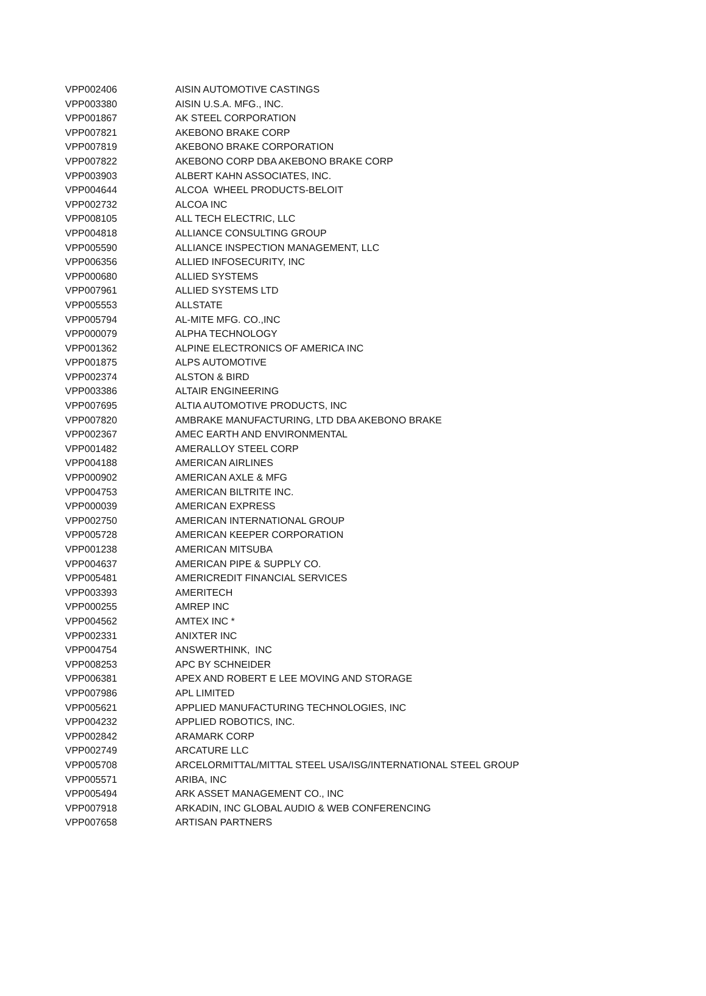| VPP002406 | AISIN AUTOMOTIVE CASTINGS |
| VPP003380 | AISIN U.S.A. MFG., INC. |
| VPP001867 | AK STEEL CORPORATION |
| VPP007821 | AKEBONO BRAKE CORP |
| VPP007819 | AKEBONO BRAKE CORPORATION |
| VPP007822 | AKEBONO CORP DBA AKEBONO BRAKE CORP |
| VPP003903 | ALBERT KAHN ASSOCIATES, INC. |
| VPP004644 | ALCOA WHEEL PRODUCTS-BELOIT |
| VPP002732 | ALCOA INC |
| VPP008105 | ALL TECH ELECTRIC, LLC |
| VPP004818 | ALLIANCE CONSULTING GROUP |
| VPP005590 | ALLIANCE INSPECTION MANAGEMENT, LLC |
| VPP006356 | ALLIED INFOSECURITY, INC |
| VPP000680 | ALLIED SYSTEMS |
| VPP007961 | ALLIED SYSTEMS LTD |
| VPP005553 | ALLSTATE |
| VPP005794 | AL-MITE MFG. CO.,INC |
| VPP000079 | ALPHA TECHNOLOGY |
| VPP001362 | ALPINE ELECTRONICS OF AMERICA INC |
| VPP001875 | ALPS AUTOMOTIVE |
| VPP002374 | ALSTON & BIRD |
| VPP003386 | ALTAIR ENGINEERING |
| VPP007695 | ALTIA AUTOMOTIVE PRODUCTS, INC |
| VPP007820 | AMBRAKE MANUFACTURING, LTD DBA AKEBONO BRAKE |
| VPP002367 | AMEC EARTH AND ENVIRONMENTAL |
| VPP001482 | AMERALLOY STEEL CORP |
| VPP004188 | AMERICAN AIRLINES |
| VPP000902 | AMERICAN AXLE & MFG |
| VPP004753 | AMERICAN BILTRITE INC. |
| VPP000039 | AMERICAN EXPRESS |
| VPP002750 | AMERICAN INTERNATIONAL GROUP |
| VPP005728 | AMERICAN KEEPER CORPORATION |
| VPP001238 | AMERICAN MITSUBA |
| VPP004637 | AMERICAN PIPE & SUPPLY CO. |
| VPP005481 | AMERICREDIT FINANCIAL SERVICES |
| VPP003393 | AMERITECH |
| VPP000255 | AMREP INC |
| VPP004562 | AMTEX INC * |
| VPP002331 | ANIXTER INC |
| VPP004754 | ANSWERTHINK, INC |
| VPP008253 | APC BY SCHNEIDER |
| VPP006381 | APEX AND ROBERT E LEE MOVING AND STORAGE |
| VPP007986 | APL LIMITED |
| VPP005621 | APPLIED MANUFACTURING TECHNOLOGIES, INC |
| VPP004232 | APPLIED ROBOTICS, INC. |
| VPP002842 | ARAMARK CORP |
| VPP002749 | ARCATURE LLC |
| VPP005708 | ARCELORMITTAL/MITTAL STEEL USA/ISG/INTERNATIONAL STEEL GROUP |
| VPP005571 | ARIBA, INC |
| VPP005494 | ARK ASSET MANAGEMENT CO., INC |
| VPP007918 | ARKADIN, INC GLOBAL AUDIO & WEB CONFERENCING |
| VPP007658 | ARTISAN PARTNERS |